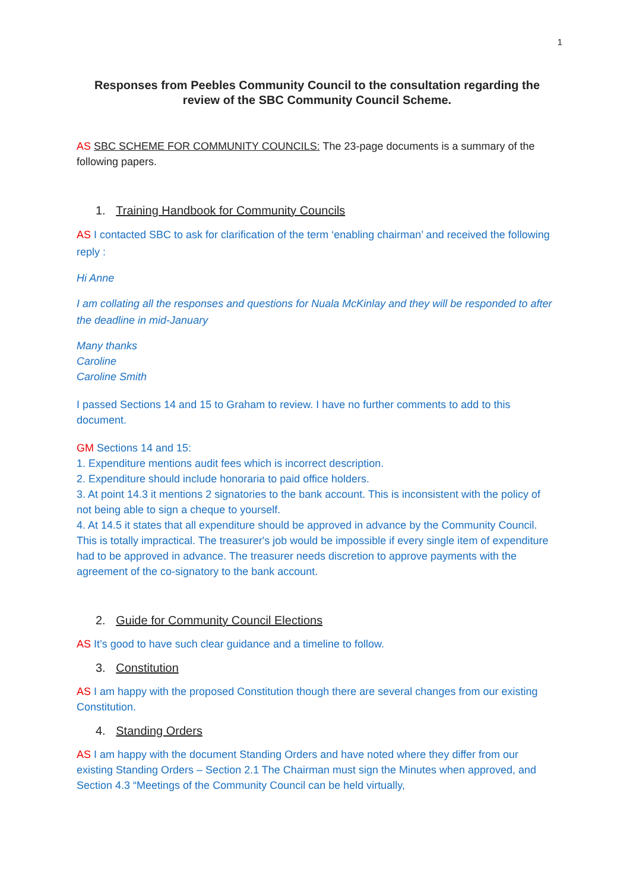1
Responses from Peebles Community Council to the consultation regarding the review of the SBC Community Council Scheme.
AS SBC SCHEME FOR COMMUNITY COUNCILS: The 23-page documents is a summary of the following papers.
1. Training Handbook for Community Councils
AS I contacted SBC to ask for clarification of the term ‘enabling chairman’ and received the following reply :
Hi Anne
I am collating all the responses and questions for Nuala McKinlay and they will be responded to after the deadline in mid-January
Many thanks
Caroline
Caroline Smith
I passed Sections 14 and 15 to Graham to review. I have no further comments to add to this document.
GM Sections 14 and 15:
1. Expenditure mentions audit fees which is incorrect description.
2. Expenditure should include honoraria to paid office holders.
3. At point 14.3 it mentions 2 signatories to the bank account. This is inconsistent with the policy of not being able to sign a cheque to yourself.
4. At 14.5 it states that all expenditure should be approved in advance by the Community Council. This is totally impractical. The treasurer's job would be impossible if every single item of expenditure had to be approved in advance. The treasurer needs discretion to approve payments with the agreement of the co-signatory to the bank account.
2. Guide for Community Council Elections
AS It’s good to have such clear guidance and a timeline to follow.
3. Constitution
AS I am happy with the proposed Constitution though there are several changes from our existing Constitution.
4. Standing Orders
AS I am happy with the document Standing Orders and have noted where they differ from our existing Standing Orders – Section 2.1 The Chairman must sign the Minutes when approved, and Section 4.3 “Meetings of the Community Council can be held virtually,